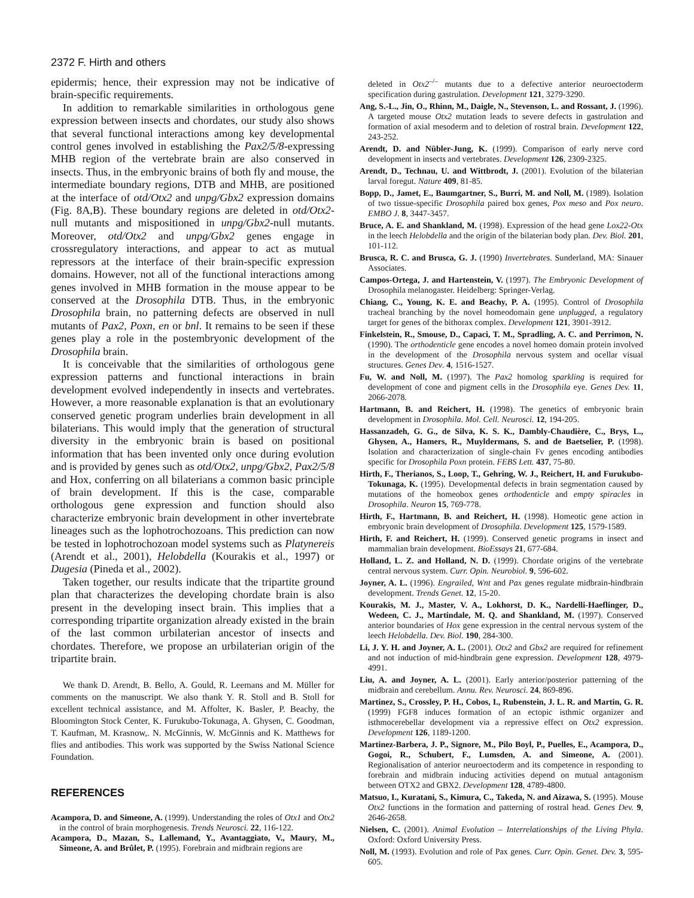2372 F. Hirth and others
epidermis; hence, their expression may not be indicative of brain-specific requirements.
In addition to remarkable similarities in orthologous gene expression between insects and chordates, our study also shows that several functional interactions among key developmental control genes involved in establishing the Pax2/5/8-expressing MHB region of the vertebrate brain are also conserved in insects. Thus, in the embryonic brains of both fly and mouse, the intermediate boundary regions, DTB and MHB, are positioned at the interface of otd/Otx2 and unpg/Gbx2 expression domains (Fig. 8A,B). These boundary regions are deleted in otd/Otx2-null mutants and mispositioned in unpg/Gbx2-null mutants. Moreover, otd/Otx2 and unpg/Gbx2 genes engage in crossregulatory interactions, and appear to act as mutual repressors at the interface of their brain-specific expression domains. However, not all of the functional interactions among genes involved in MHB formation in the mouse appear to be conserved at the Drosophila DTB. Thus, in the embryonic Drosophila brain, no patterning defects are observed in null mutants of Pax2, Poxn, en or bnl. It remains to be seen if these genes play a role in the postembryonic development of the Drosophila brain.
It is conceivable that the similarities of orthologous gene expression patterns and functional interactions in brain development evolved independently in insects and vertebrates. However, a more reasonable explanation is that an evolutionary conserved genetic program underlies brain development in all bilaterians. This would imply that the generation of structural diversity in the embryonic brain is based on positional information that has been invented only once during evolution and is provided by genes such as otd/Otx2, unpg/Gbx2, Pax2/5/8 and Hox, conferring on all bilaterians a common basic principle of brain development. If this is the case, comparable orthologous gene expression and function should also characterize embryonic brain development in other invertebrate lineages such as the lophotrochozoans. This prediction can now be tested in lophotrochozoan model systems such as Platynereis (Arendt et al., 2001), Helobdella (Kourakis et al., 1997) or Dugesia (Pineda et al., 2002).
Taken together, our results indicate that the tripartite ground plan that characterizes the developing chordate brain is also present in the developing insect brain. This implies that a corresponding tripartite organization already existed in the brain of the last common urbilaterian ancestor of insects and chordates. Therefore, we propose an urbilaterian origin of the tripartite brain.
We thank D. Arendt, B. Bello, A. Gould, R. Leemans and M. Müller for comments on the manuscript. We also thank Y. R. Stoll and B. Stoll for excellent technical assistance, and M. Affolter, K. Basler, P. Beachy, the Bloomington Stock Center, K. Furukubo-Tokunaga, A. Ghysen, C. Goodman, T. Kaufman, M. Krasnow,. N. McGinnis, W. McGinnis and K. Matthews for flies and antibodies. This work was supported by the Swiss National Science Foundation.
REFERENCES
Acampora, D. and Simeone, A. (1999). Understanding the roles of Otx1 and Otx2 in the control of brain morphogenesis. Trends Neurosci. 22, 116-122.
Acampora, D., Mazan, S., Lallemand, Y., Avantaggiato, V., Maury, M., Simeone, A. and Brûlet, P. (1995). Forebrain and midbrain regions are
deleted in Otx2<sup>–/–</sup> mutants due to a defective anterior neuroectoderm specification during gastrulation. Development 121, 3279-3290.
Ang, S.-L., Jin, O., Rhinn, M., Daigle, N., Stevenson, L. and Rossant, J. (1996). A targeted mouse Otx2 mutation leads to severe defects in gastrulation and formation of axial mesoderm and to deletion of rostral brain. Development 122, 243-252.
Arendt, D. and Nübler-Jung, K. (1999). Comparison of early nerve cord development in insects and vertebrates. Development 126, 2309-2325.
Arendt, D., Technau, U. and Wittbrodt, J. (2001). Evolution of the bilaterian larval foregut. Nature 409, 81-85.
Bopp, D., Jamet, E., Baumgartner, S., Burri, M. and Noll, M. (1989). Isolation of two tissue-specific Drosophila paired box genes, Pox meso and Pox neuro. EMBO J. 8, 3447-3457.
Bruce, A. E. and Shankland, M. (1998). Expression of the head gene Lox22-Otx in the leech Helobdella and the origin of the bilaterian body plan. Dev. Biol. 201, 101-112.
Brusca, R. C. and Brusca, G. J. (1990) Invertebrates. Sunderland, MA: Sinauer Associates.
Campos-Ortega, J. and Hartenstein, V. (1997). The Embryonic Development of Drosophila melanogaster. Heidelberg: Springer-Verlag.
Chiang, C., Young, K. E. and Beachy, P. A. (1995). Control of Drosophila tracheal branching by the novel homeodomain gene unplugged, a regulatory target for genes of the bithorax complex. Development 121, 3901-3912.
Finkelstein, R., Smouse, D., Capaci, T. M., Spradling, A. C. and Perrimon, N. (1990). The orthodenticle gene encodes a novel homeo domain protein involved in the development of the Drosophila nervous system and ocellar visual structures. Genes Dev. 4, 1516-1527.
Fu, W. and Noll, M. (1997). The Pax2 homolog sparkling is required for development of cone and pigment cells in the Drosophila eye. Genes Dev. 11, 2066-2078.
Hartmann, B. and Reichert, H. (1998). The genetics of embryonic brain development in Drosophila. Mol. Cell. Neurosci. 12, 194-205.
Hassanzadeh, G. G., de Silva, K. S. K., Dambly-Chaudière, C., Brys, L., Ghysen, A., Hamers, R., Muyldermans, S. and de Baetselier, P. (1998). Isolation and characterization of single-chain Fv genes encoding antibodies specific for Drosophila Poxn protein. FEBS Lett. 437, 75-80.
Hirth, F., Therianos, S., Loop, T., Gehring, W. J., Reichert, H. and Furukubo-Tokunaga, K. (1995). Developmental defects in brain segmentation caused by mutations of the homeobox genes orthodenticle and empty spiracles in Drosophila. Neuron 15, 769-778.
Hirth, F., Hartmann, B. and Reichert, H. (1998). Homeotic gene action in embryonic brain development of Drosophila. Development 125, 1579-1589.
Hirth, F. and Reichert, H. (1999). Conserved genetic programs in insect and mammalian brain development. BioEssays 21, 677-684.
Holland, L. Z. and Holland, N. D. (1999). Chordate origins of the vertebrate central nervous system. Curr. Opin. Neurobiol. 9, 596-602.
Joyner, A. L. (1996). Engrailed, Wnt and Pax genes regulate midbrain-hindbrain development. Trends Genet. 12, 15-20.
Kourakis, M. J., Master, V. A., Lokhorst, D. K., Nardelli-Haeflinger, D., Wedeen, C. J., Martindale, M. Q. and Shankland, M. (1997). Conserved anterior boundaries of Hox gene expression in the central nervous system of the leech Helobdella. Dev. Biol. 190, 284-300.
Li, J. Y. H. and Joyner, A. L. (2001). Otx2 and Gbx2 are required for refinement and not induction of mid-hindbrain gene expression. Development 128, 4979-4991.
Liu, A. and Joyner, A. L. (2001). Early anterior/posterior patterning of the midbrain and cerebellum. Annu. Rev. Neurosci. 24, 869-896.
Martinez, S., Crossley, P. H., Cobos, I., Rubenstein, J. L. R. and Martin, G. R. (1999) FGF8 induces formation of an ectopic isthmic organizer and isthmocerebellar development via a repressive effect on Otx2 expression. Development 126, 1189-1200.
Martinez-Barbera, J. P., Signore, M., Pilo Boyl, P., Puelles, E., Acampora, D., Gogoi, R., Schubert, F., Lumsden, A. and Simeone, A. (2001). Regionalisation of anterior neuroectoderm and its competence in responding to forebrain and midbrain inducing activities depend on mutual antagonism between OTX2 and GBX2. Development 128, 4789-4800.
Matsuo, I., Kuratani, S., Kimura, C., Takeda, N. and Aizawa, S. (1995). Mouse Otx2 functions in the formation and patterning of rostral head. Genes Dev. 9, 2646-2658.
Nielsen, C. (2001). Animal Evolution – Interrelationships of the Living Phyla. Oxford: Oxford University Press.
Noll, M. (1993). Evolution and role of Pax genes. Curr. Opin. Genet. Dev. 3, 595-605.